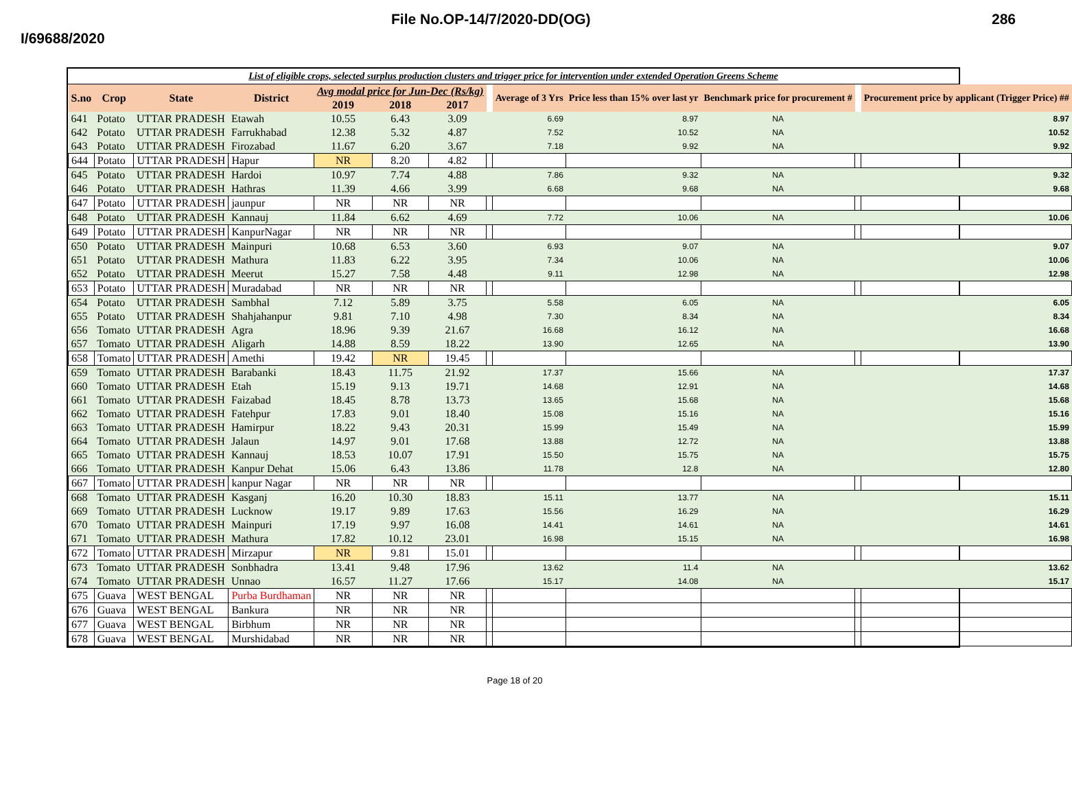File No.OP-14/7/2020-DD(OG) 286
I/69688/2020
List of eligible crops, selected surplus production clusters and trigger price for intervention under extended Operation Greens Scheme
| S.no | Crop | State | District | Avg modal price for Jun-Dec (Rs/kg) | | | | Average of 3 Yrs | Price less than 15% over last yr | Benchmark price for procurement # | | Procurement price by applicant (Trigger Price) ## |
| --- | --- | --- | --- | --- | --- | --- | --- | --- | --- | --- | --- | --- |
| | | | | 2019 | 2018 | 2017 | | | | | | |
| 641 | Potato | UTTAR PRADESH | Etawah | 10.55 | 6.43 | 3.09 | | 6.69 | 8.97 | NA | | 8.97 |
| 642 | Potato | UTTAR PRADESH | Farrukhabad | 12.38 | 5.32 | 4.87 | | 7.52 | 10.52 | NA | | 10.52 |
| 643 | Potato | UTTAR PRADESH | Firozabad | 11.67 | 6.20 | 3.67 | | 7.18 | 9.92 | NA | | 9.92 |
| 644 | Potato | UTTAR PRADESH | Hapur | NR | 8.20 | 4.82 | | | | | | |
| 645 | Potato | UTTAR PRADESH | Hardoi | 10.97 | 7.74 | 4.88 | | 7.86 | 9.32 | NA | | 9.32 |
| 646 | Potato | UTTAR PRADESH | Hathras | 11.39 | 4.66 | 3.99 | | 6.68 | 9.68 | NA | | 9.68 |
| 647 | Potato | UTTAR PRADESH | jaunpur | NR | NR | NR | | | | | | |
| 648 | Potato | UTTAR PRADESH | Kannauj | 11.84 | 6.62 | 4.69 | | 7.72 | 10.06 | NA | | 10.06 |
| 649 | Potato | UTTAR PRADESH | KanpurNagar | NR | NR | NR | | | | | | |
| 650 | Potato | UTTAR PRADESH | Mainpuri | 10.68 | 6.53 | 3.60 | | 6.93 | 9.07 | NA | | 9.07 |
| 651 | Potato | UTTAR PRADESH | Mathura | 11.83 | 6.22 | 3.95 | | 7.34 | 10.06 | NA | | 10.06 |
| 652 | Potato | UTTAR PRADESH | Meerut | 15.27 | 7.58 | 4.48 | | 9.11 | 12.98 | NA | | 12.98 |
| 653 | Potato | UTTAR PRADESH | Muradabad | NR | NR | NR | | | | | | |
| 654 | Potato | UTTAR PRADESH | Sambhal | 7.12 | 5.89 | 3.75 | | 5.58 | 6.05 | NA | | 6.05 |
| 655 | Potato | UTTAR PRADESH | Shahjahanpur | 9.81 | 7.10 | 4.98 | | 7.30 | 8.34 | NA | | 8.34 |
| 656 | Tomato | UTTAR PRADESH | Agra | 18.96 | 9.39 | 21.67 | | 16.68 | 16.12 | NA | | 16.68 |
| 657 | Tomato | UTTAR PRADESH | Aligarh | 14.88 | 8.59 | 18.22 | | 13.90 | 12.65 | NA | | 13.90 |
| 658 | Tomato | UTTAR PRADESH | Amethi | 19.42 | NR | 19.45 | | | | | | |
| 659 | Tomato | UTTAR PRADESH | Barabanki | 18.43 | 11.75 | 21.92 | | 17.37 | 15.66 | NA | | 17.37 |
| 660 | Tomato | UTTAR PRADESH | Etah | 15.19 | 9.13 | 19.71 | | 14.68 | 12.91 | NA | | 14.68 |
| 661 | Tomato | UTTAR PRADESH | Faizabad | 18.45 | 8.78 | 13.73 | | 13.65 | 15.68 | NA | | 15.68 |
| 662 | Tomato | UTTAR PRADESH | Fatehpur | 17.83 | 9.01 | 18.40 | | 15.08 | 15.16 | NA | | 15.16 |
| 663 | Tomato | UTTAR PRADESH | Hamirpur | 18.22 | 9.43 | 20.31 | | 15.99 | 15.49 | NA | | 15.99 |
| 664 | Tomato | UTTAR PRADESH | Jalaun | 14.97 | 9.01 | 17.68 | | 13.88 | 12.72 | NA | | 13.88 |
| 665 | Tomato | UTTAR PRADESH | Kannauj | 18.53 | 10.07 | 17.91 | | 15.50 | 15.75 | NA | | 15.75 |
| 666 | Tomato | UTTAR PRADESH | Kanpur Dehat | 15.06 | 6.43 | 13.86 | | 11.78 | 12.8 | NA | | 12.80 |
| 667 | Tomato | UTTAR PRADESH | kanpur Nagar | NR | NR | NR | | | | | | |
| 668 | Tomato | UTTAR PRADESH | Kasganj | 16.20 | 10.30 | 18.83 | | 15.11 | 13.77 | NA | | 15.11 |
| 669 | Tomato | UTTAR PRADESH | Lucknow | 19.17 | 9.89 | 17.63 | | 15.56 | 16.29 | NA | | 16.29 |
| 670 | Tomato | UTTAR PRADESH | Mainpuri | 17.19 | 9.97 | 16.08 | | 14.41 | 14.61 | NA | | 14.61 |
| 671 | Tomato | UTTAR PRADESH | Mathura | 17.82 | 10.12 | 23.01 | | 16.98 | 15.15 | NA | | 16.98 |
| 672 | Tomato | UTTAR PRADESH | Mirzapur | NR | 9.81 | 15.01 | | | | | | |
| 673 | Tomato | UTTAR PRADESH | Sonbhadra | 13.41 | 9.48 | 17.96 | | 13.62 | 11.4 | NA | | 13.62 |
| 674 | Tomato | UTTAR PRADESH | Unnao | 16.57 | 11.27 | 17.66 | | 15.17 | 14.08 | NA | | 15.17 |
| 675 | Guava | WEST BENGAL | Purba Burdhaman | NR | NR | NR | | | | | | |
| 676 | Guava | WEST BENGAL | Bankura | NR | NR | NR | | | | | | |
| 677 | Guava | WEST BENGAL | Birbhum | NR | NR | NR | | | | | | |
| 678 | Guava | WEST BENGAL | Murshidabad | NR | NR | NR | | | | | | |
Page 18 of 20